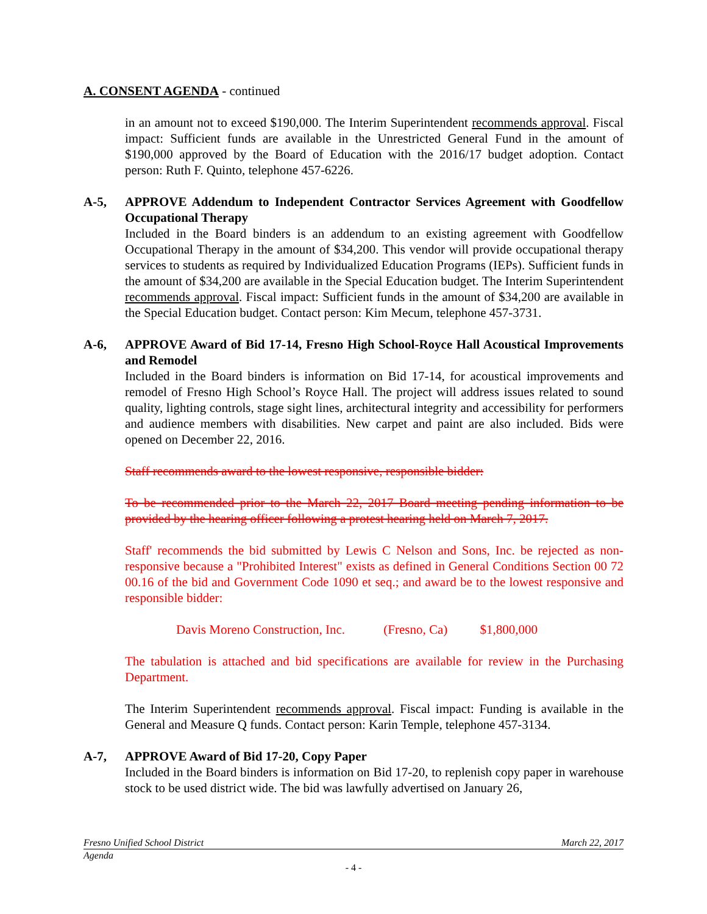A. CONSENT AGENDA - continued
in an amount not to exceed $190,000. The Interim Superintendent recommends approval. Fiscal impact: Sufficient funds are available in the Unrestricted General Fund in the amount of $190,000 approved by the Board of Education with the 2016/17 budget adoption. Contact person: Ruth F. Quinto, telephone 457-6226.
A-5, APPROVE Addendum to Independent Contractor Services Agreement with Goodfellow Occupational Therapy
Included in the Board binders is an addendum to an existing agreement with Goodfellow Occupational Therapy in the amount of $34,200. This vendor will provide occupational therapy services to students as required by Individualized Education Programs (IEPs). Sufficient funds in the amount of $34,200 are available in the Special Education budget. The Interim Superintendent recommends approval. Fiscal impact: Sufficient funds in the amount of $34,200 are available in the Special Education budget. Contact person: Kim Mecum, telephone 457-3731.
A-6, APPROVE Award of Bid 17-14, Fresno High School-Royce Hall Acoustical Improvements and Remodel
Included in the Board binders is information on Bid 17-14, for acoustical improvements and remodel of Fresno High School’s Royce Hall. The project will address issues related to sound quality, lighting controls, stage sight lines, architectural integrity and accessibility for performers and audience members with disabilities. New carpet and paint are also included. Bids were opened on December 22, 2016.
Staff recommends award to the lowest responsive, responsible bidder:
To be recommended prior to the March 22, 2017 Board meeting pending information to be provided by the hearing officer following a protest hearing held on March 7, 2017.
Staff' recommends the bid submitted by Lewis C Nelson and Sons, Inc. be rejected as non-responsive because a "Prohibited Interest" exists as defined in General Conditions Section 00 72 00.16 of the bid and Government Code 1090 et seq.; and award be to the lowest responsive and responsible bidder:
Davis Moreno Construction, Inc. (Fresno, Ca) $1,800,000
The tabulation is attached and bid specifications are available for review in the Purchasing Department.
The Interim Superintendent recommends approval. Fiscal impact: Funding is available in the General and Measure Q funds. Contact person: Karin Temple, telephone 457-3134.
A-7, APPROVE Award of Bid 17-20, Copy Paper
Included in the Board binders is information on Bid 17-20, to replenish copy paper in warehouse stock to be used district wide. The bid was lawfully advertised on January 26,
Fresno Unified School District March 22, 2017
Agenda
- 4 -